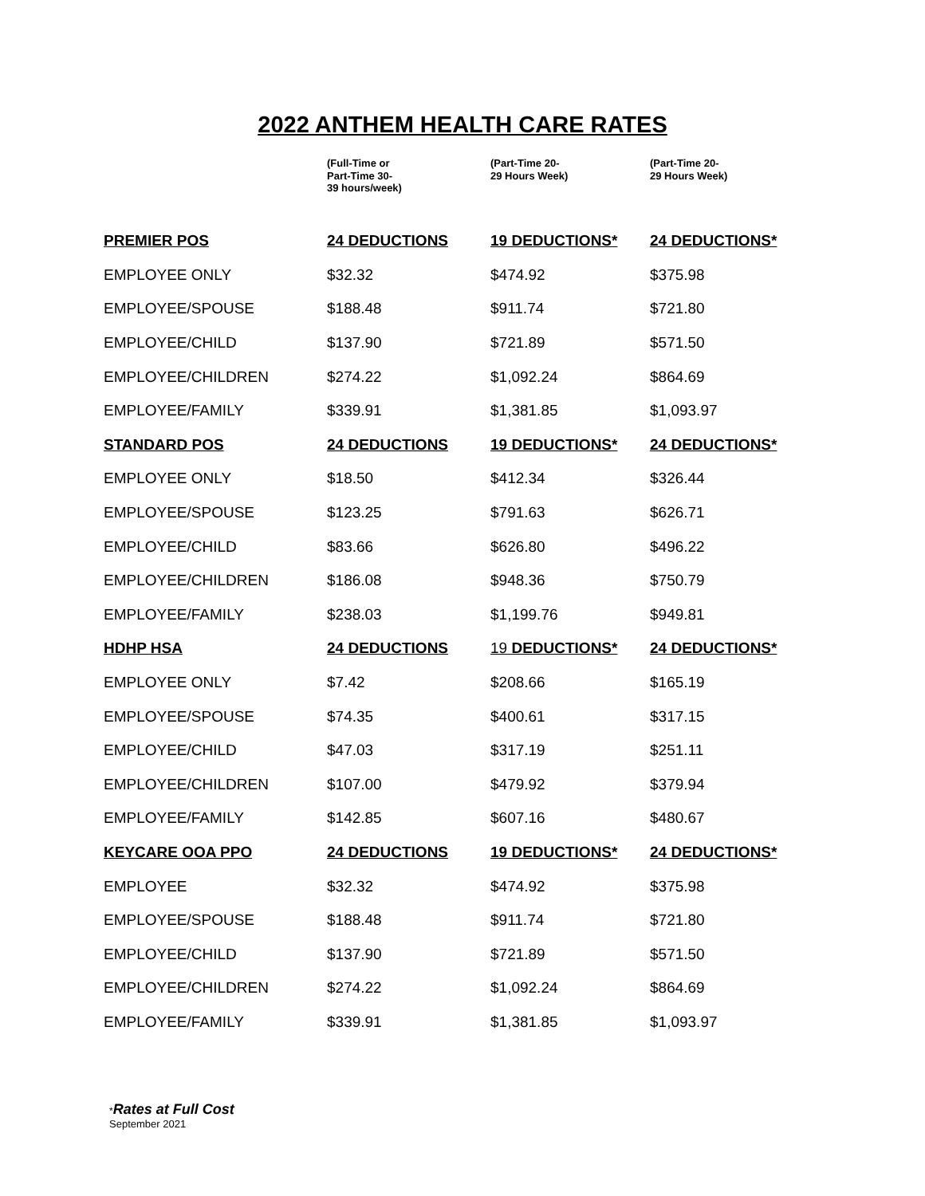2022 ANTHEM HEALTH CARE RATES
| | (Full-Time or Part-Time 30- 39 hours/week) | (Part-Time 20- 29 Hours Week) | (Part-Time 20- 29 Hours Week) |
| PREMIER POS | 24 DEDUCTIONS | 19 DEDUCTIONS* | 24 DEDUCTIONS* |
| EMPLOYEE ONLY | $32.32 | $474.92 | $375.98 |
| EMPLOYEE/SPOUSE | $188.48 | $911.74 | $721.80 |
| EMPLOYEE/CHILD | $137.90 | $721.89 | $571.50 |
| EMPLOYEE/CHILDREN | $274.22 | $1,092.24 | $864.69 |
| EMPLOYEE/FAMILY | $339.91 | $1,381.85 | $1,093.97 |
| STANDARD POS | 24 DEDUCTIONS | 19 DEDUCTIONS* | 24 DEDUCTIONS* |
| EMPLOYEE ONLY | $18.50 | $412.34 | $326.44 |
| EMPLOYEE/SPOUSE | $123.25 | $791.63 | $626.71 |
| EMPLOYEE/CHILD | $83.66 | $626.80 | $496.22 |
| EMPLOYEE/CHILDREN | $186.08 | $948.36 | $750.79 |
| EMPLOYEE/FAMILY | $238.03 | $1,199.76 | $949.81 |
| HDHP HSA | 24 DEDUCTIONS | 19 DEDUCTIONS* | 24 DEDUCTIONS* |
| EMPLOYEE ONLY | $7.42 | $208.66 | $165.19 |
| EMPLOYEE/SPOUSE | $74.35 | $400.61 | $317.15 |
| EMPLOYEE/CHILD | $47.03 | $317.19 | $251.11 |
| EMPLOYEE/CHILDREN | $107.00 | $479.92 | $379.94 |
| EMPLOYEE/FAMILY | $142.85 | $607.16 | $480.67 |
| KEYCARE OOA PPO | 24 DEDUCTIONS | 19 DEDUCTIONS* | 24 DEDUCTIONS* |
| EMPLOYEE | $32.32 | $474.92 | $375.98 |
| EMPLOYEE/SPOUSE | $188.48 | $911.74 | $721.80 |
| EMPLOYEE/CHILD | $137.90 | $721.89 | $571.50 |
| EMPLOYEE/CHILDREN | $274.22 | $1,092.24 | $864.69 |
| EMPLOYEE/FAMILY | $339.91 | $1,381.85 | $1,093.97 |
*Rates at Full Cost
September 2021